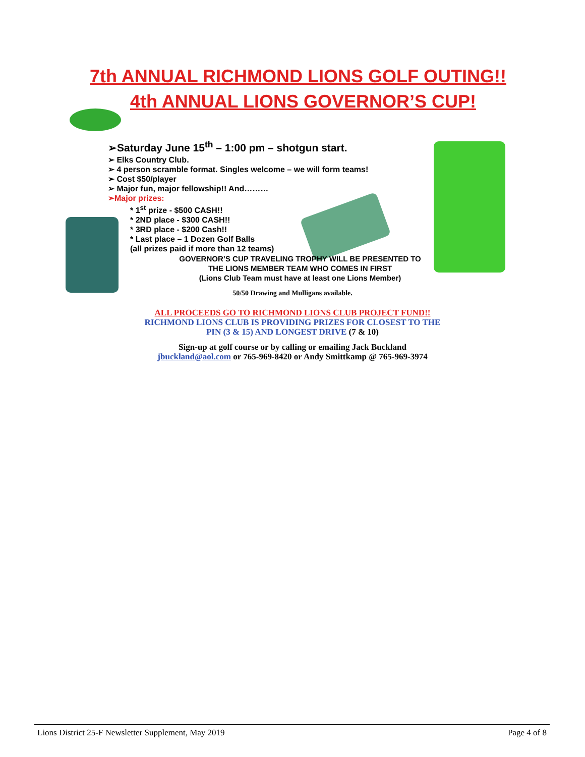7th ANNUAL RICHMOND LIONS GOLF OUTING!!
4th ANNUAL LIONS GOVERNOR’S CUP!
➢Saturday June 15<sup>th</sup> – 1:00 pm – shotgun start.
➢ Elks Country Club.
➢ 4 person scramble format. Singles welcome – we will form teams!
➢ Cost $50/player
➢ Major fun, major fellowship!! And………
➢Major prizes:
* 1<sup>st</sup> prize - $500 CASH!!
* 2ND place - $300 CASH!!
* 3RD place - $200 Cash!!
* Last place – 1 Dozen Golf Balls
(all prizes paid if more than 12 teams)
GOVERNOR’S CUP TRAVELING TROPHY WILL BE PRESENTED TO
THE LIONS MEMBER TEAM WHO COMES IN FIRST
(Lions Club Team must have at least one Lions Member)
50/50 Drawing and Mulligans available.
ALL PROCEEDS GO TO RICHMOND LIONS CLUB PROJECT FUND!!
RICHMOND LIONS CLUB IS PROVIDING PRIZES FOR CLOSEST TO THE
PIN (3 & 15) AND LONGEST DRIVE (7 & 10)
Sign-up at golf course or by calling or emailing Jack Buckland
jbuckland@aol.com or 765-969-8420 or Andy Smittkamp @ 765-969-3974
Lions District 25-F Newsletter Supplement, May 2019 Page 4 of 8